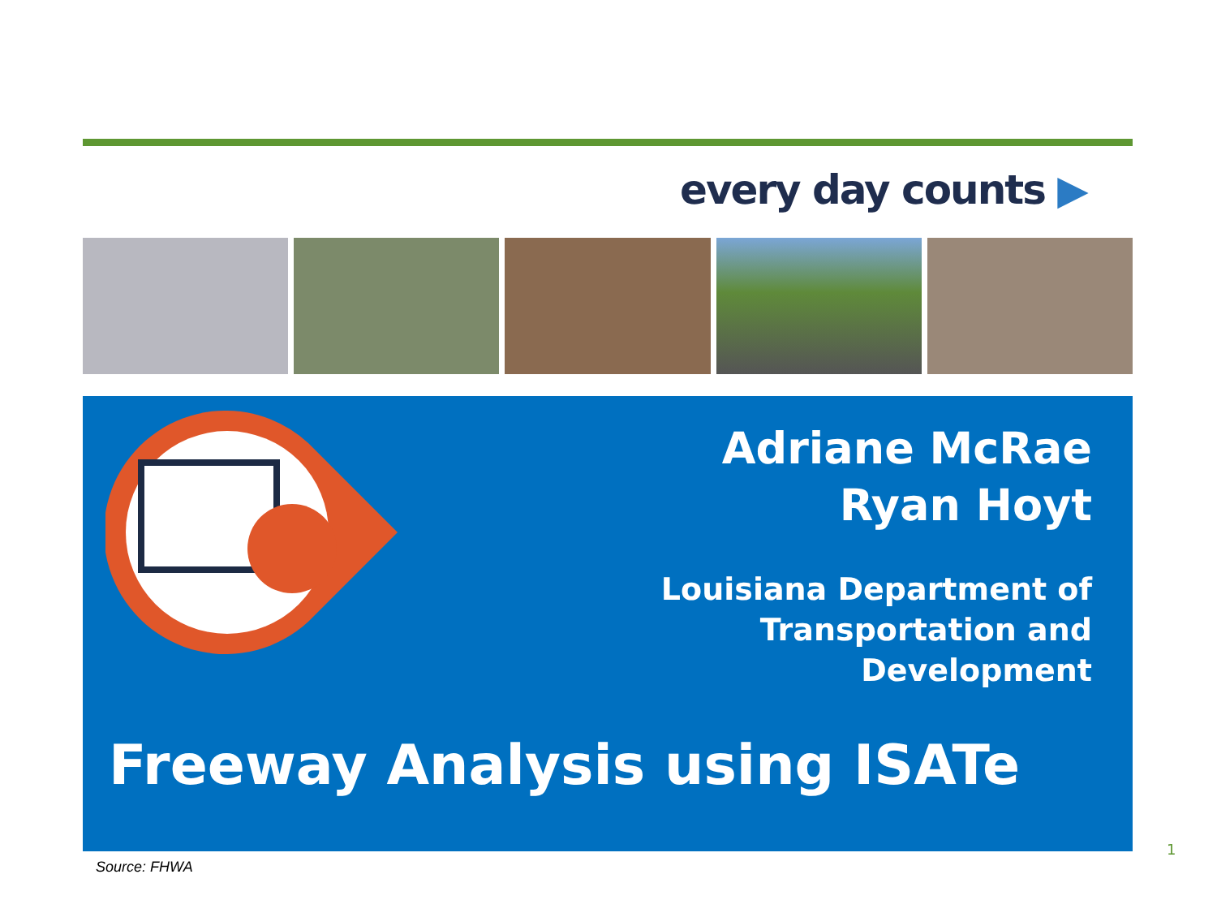every day counts ▶
Adriane McRae
Ryan Hoyt
Louisiana Department of
Transportation and
Development
Freeway Analysis using ISATe
Source: FHWA
1